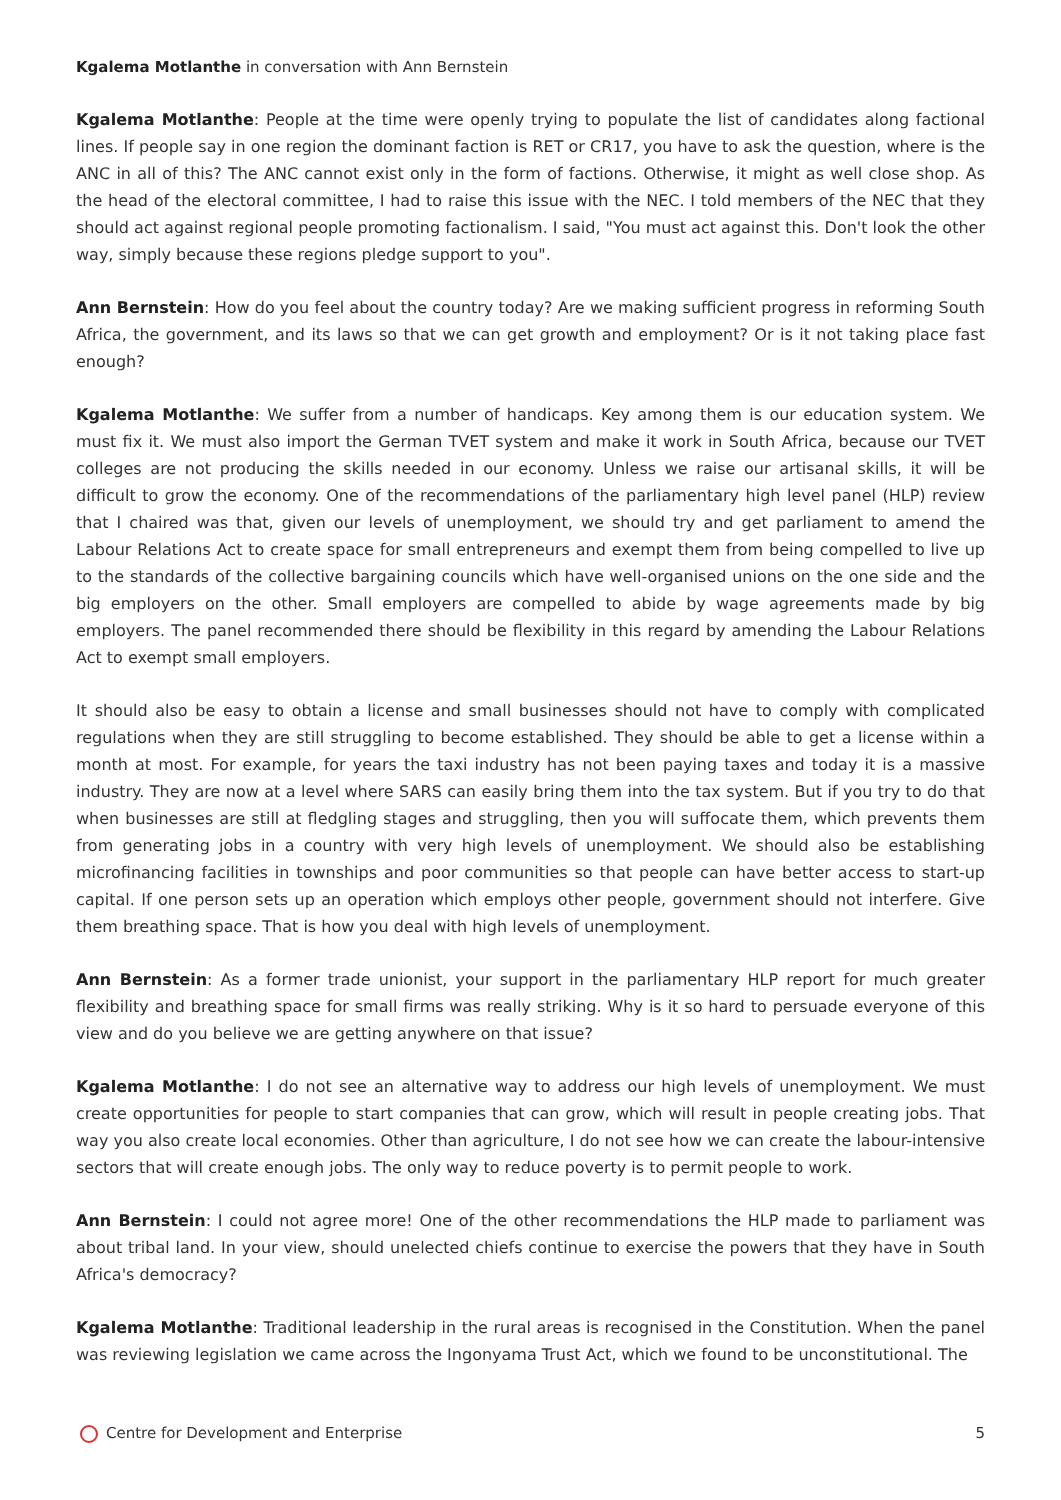Kgalema Motlanthe in conversation with Ann Bernstein
Kgalema Motlanthe: People at the time were openly trying to populate the list of candidates along factional lines. If people say in one region the dominant faction is RET or CR17, you have to ask the question, where is the ANC in all of this? The ANC cannot exist only in the form of factions. Otherwise, it might as well close shop. As the head of the electoral committee, I had to raise this issue with the NEC. I told members of the NEC that they should act against regional people promoting factionalism. I said, "You must act against this. Don't look the other way, simply because these regions pledge support to you".
Ann Bernstein: How do you feel about the country today? Are we making sufficient progress in reforming South Africa, the government, and its laws so that we can get growth and employment? Or is it not taking place fast enough?
Kgalema Motlanthe: We suffer from a number of handicaps. Key among them is our education system. We must fix it. We must also import the German TVET system and make it work in South Africa, because our TVET colleges are not producing the skills needed in our economy. Unless we raise our artisanal skills, it will be difficult to grow the economy. One of the recommendations of the parliamentary high level panel (HLP) review that I chaired was that, given our levels of unemployment, we should try and get parliament to amend the Labour Relations Act to create space for small entrepreneurs and exempt them from being compelled to live up to the standards of the collective bargaining councils which have well-organised unions on the one side and the big employers on the other. Small employers are compelled to abide by wage agreements made by big employers. The panel recommended there should be flexibility in this regard by amending the Labour Relations Act to exempt small employers.
It should also be easy to obtain a license and small businesses should not have to comply with complicated regulations when they are still struggling to become established. They should be able to get a license within a month at most. For example, for years the taxi industry has not been paying taxes and today it is a massive industry. They are now at a level where SARS can easily bring them into the tax system. But if you try to do that when businesses are still at fledgling stages and struggling, then you will suffocate them, which prevents them from generating jobs in a country with very high levels of unemployment. We should also be establishing microfinancing facilities in townships and poor communities so that people can have better access to start-up capital. If one person sets up an operation which employs other people, government should not interfere. Give them breathing space. That is how you deal with high levels of unemployment.
Ann Bernstein: As a former trade unionist, your support in the parliamentary HLP report for much greater flexibility and breathing space for small firms was really striking. Why is it so hard to persuade everyone of this view and do you believe we are getting anywhere on that issue?
Kgalema Motlanthe: I do not see an alternative way to address our high levels of unemployment. We must create opportunities for people to start companies that can grow, which will result in people creating jobs. That way you also create local economies. Other than agriculture, I do not see how we can create the labour-intensive sectors that will create enough jobs. The only way to reduce poverty is to permit people to work.
Ann Bernstein: I could not agree more! One of the other recommendations the HLP made to parliament was about tribal land. In your view, should unelected chiefs continue to exercise the powers that they have in South Africa's democracy?
Kgalema Motlanthe: Traditional leadership in the rural areas is recognised in the Constitution. When the panel was reviewing legislation we came across the Ingonyama Trust Act, which we found to be unconstitutional. The
Centre for Development and Enterprise 5